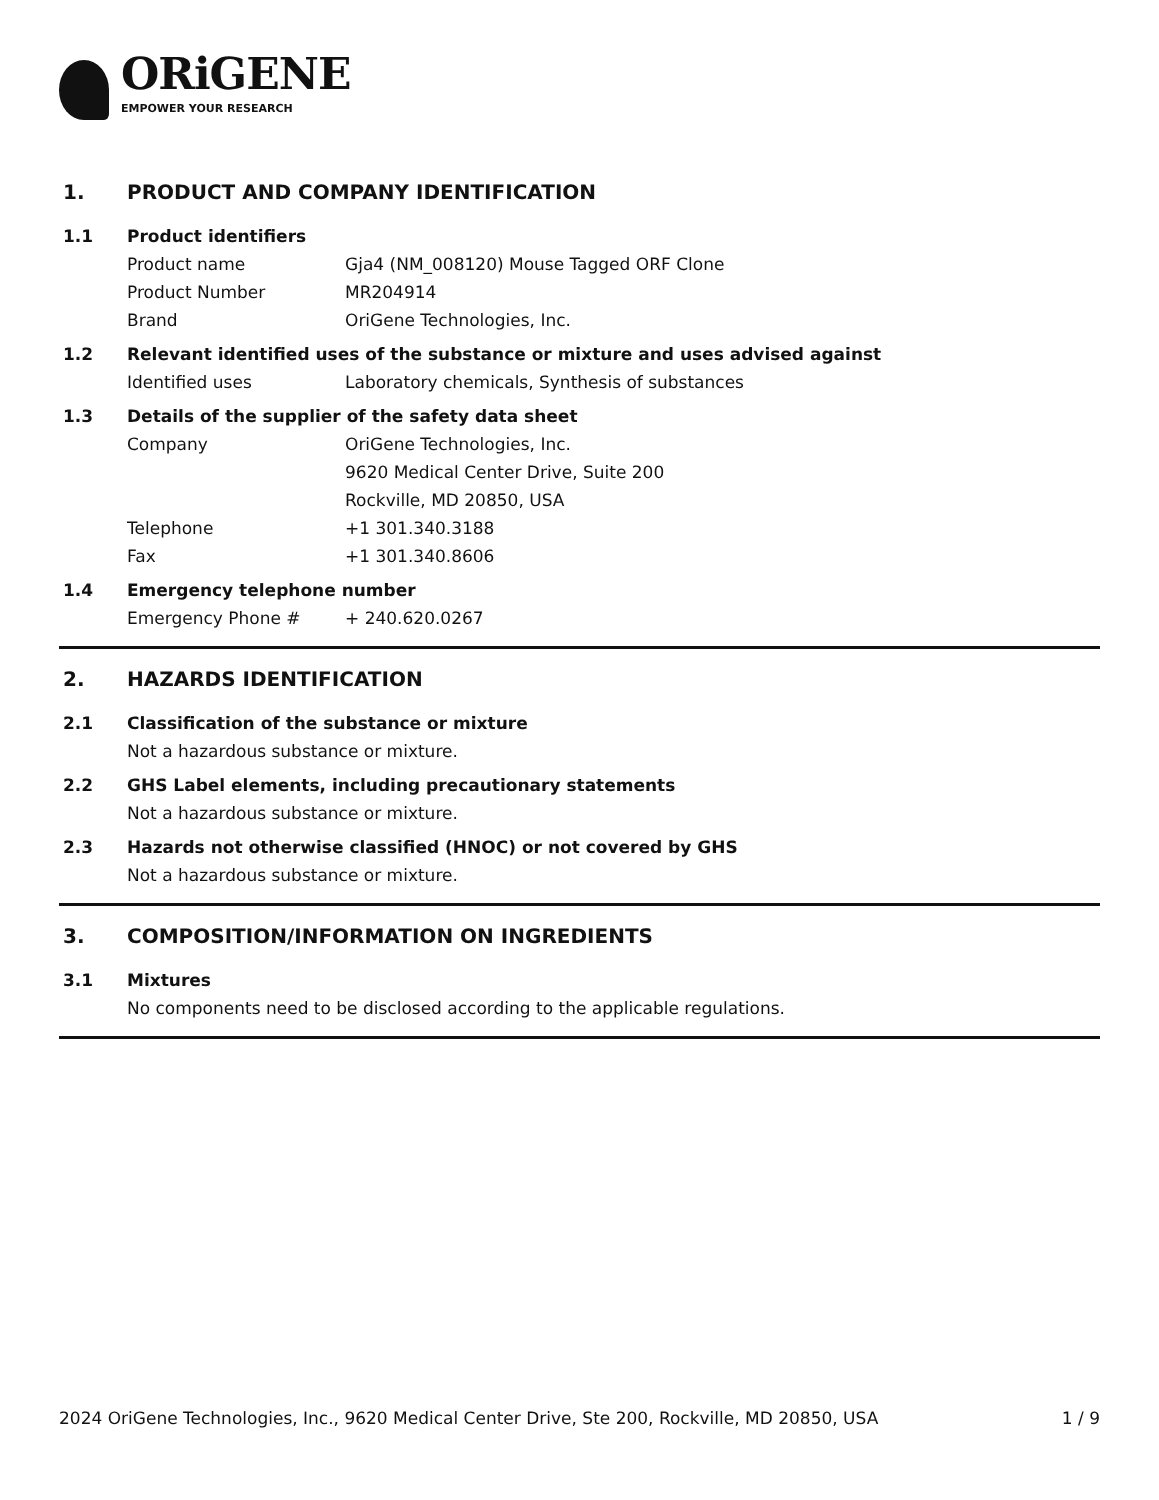ORiGENE
EMPOWER YOUR RESEARCH
1. PRODUCT AND COMPANY IDENTIFICATION
1.1 Product identifiers
Product name Gja4 (NM_008120) Mouse Tagged ORF Clone
Product Number MR204914
Brand OriGene Technologies, Inc.
1.2 Relevant identified uses of the substance or mixture and uses advised against
Identified uses Laboratory chemicals, Synthesis of substances
1.3 Details of the supplier of the safety data sheet
Company OriGene Technologies, Inc.
9620 Medical Center Drive, Suite 200
Rockville, MD 20850, USA
Telephone +1 301.340.3188
Fax +1 301.340.8606
1.4 Emergency telephone number
Emergency Phone # + 240.620.0267
2. HAZARDS IDENTIFICATION
2.1 Classification of the substance or mixture
Not a hazardous substance or mixture.
2.2 GHS Label elements, including precautionary statements
Not a hazardous substance or mixture.
2.3 Hazards not otherwise classified (HNOC) or not covered by GHS
Not a hazardous substance or mixture.
3. COMPOSITION/INFORMATION ON INGREDIENTS
3.1 Mixtures
No components need to be disclosed according to the applicable regulations.
2024 OriGene Technologies, Inc., 9620 Medical Center Drive, Ste 200, Rockville, MD 20850, USA 1 / 9